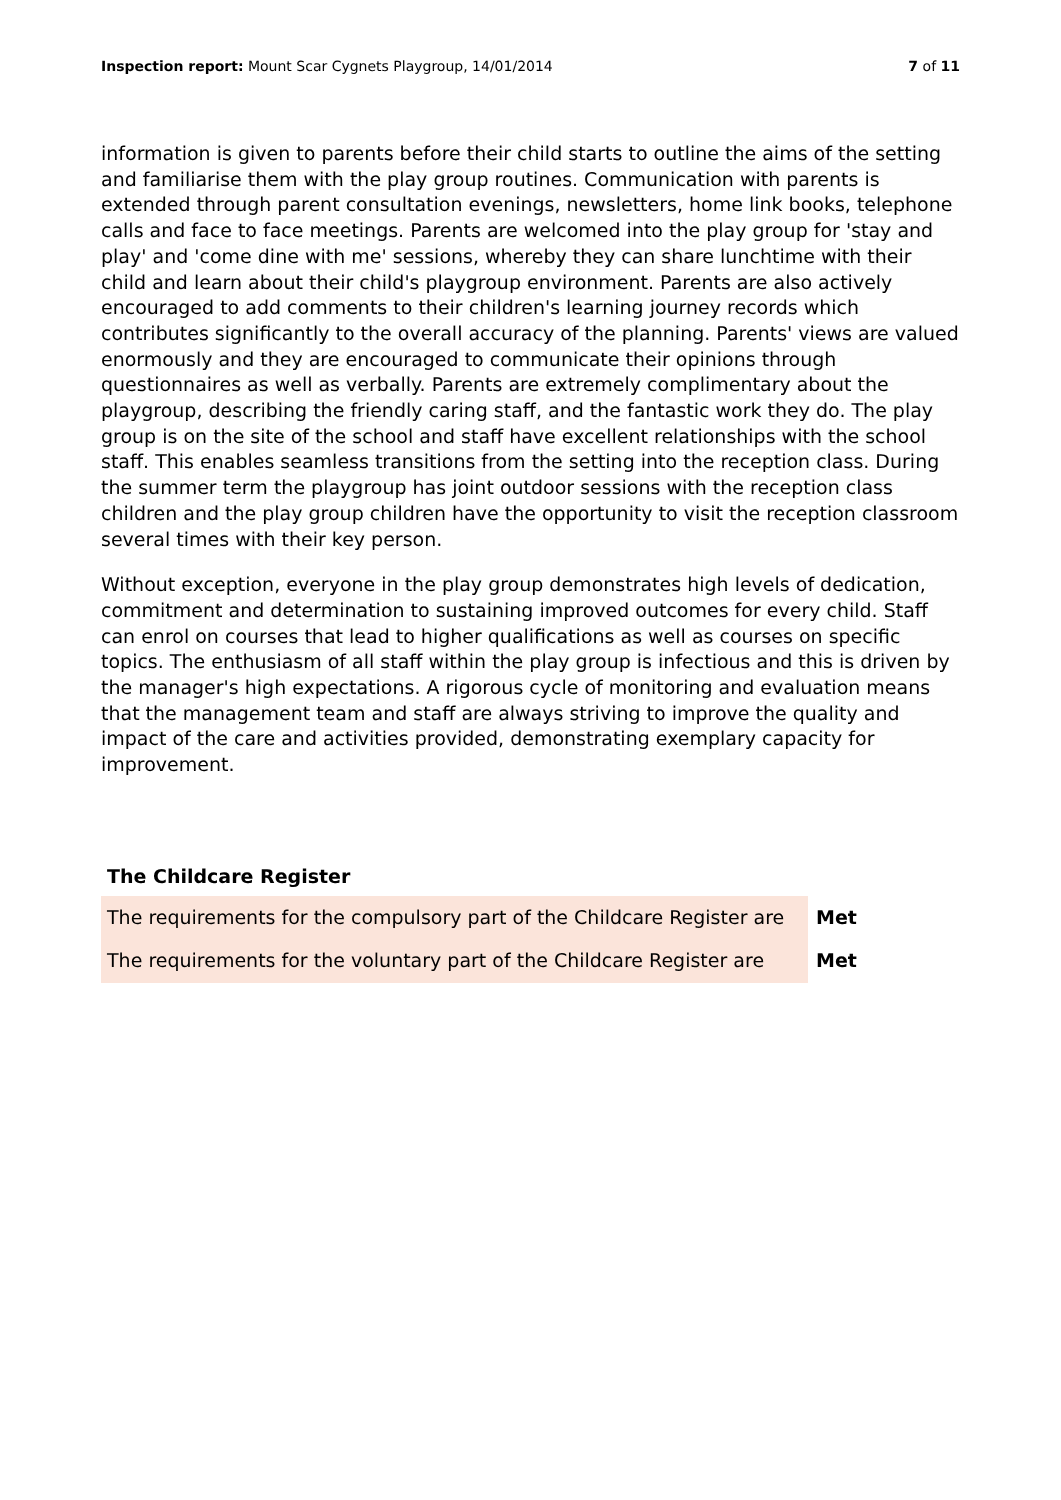Inspection report: Mount Scar Cygnets Playgroup, 14/01/2014 7 of 11
information is given to parents before their child starts to outline the aims of the setting and familiarise them with the play group routines. Communication with parents is extended through parent consultation evenings, newsletters, home link books, telephone calls and face to face meetings. Parents are welcomed into the play group for 'stay and play' and 'come dine with me' sessions, whereby they can share lunchtime with their child and learn about their child's playgroup environment. Parents are also actively encouraged to add comments to their children's learning journey records which contributes significantly to the overall accuracy of the planning. Parents' views are valued enormously and they are encouraged to communicate their opinions through questionnaires as well as verbally. Parents are extremely complimentary about the playgroup, describing the friendly caring staff, and the fantastic work they do. The play group is on the site of the school and staff have excellent relationships with the school staff. This enables seamless transitions from the setting into the reception class. During the summer term the playgroup has joint outdoor sessions with the reception class children and the play group children have the opportunity to visit the reception classroom several times with their key person.
Without exception, everyone in the play group demonstrates high levels of dedication, commitment and determination to sustaining improved outcomes for every child. Staff can enrol on courses that lead to higher qualifications as well as courses on specific topics. The enthusiasm of all staff within the play group is infectious and this is driven by the manager's high expectations. A rigorous cycle of monitoring and evaluation means that the management team and staff are always striving to improve the quality and impact of the care and activities provided, demonstrating exemplary capacity for improvement.
The Childcare Register
| The requirements for the compulsory part of the Childcare Register are | Met |
| The requirements for the voluntary part of the Childcare Register are | Met |